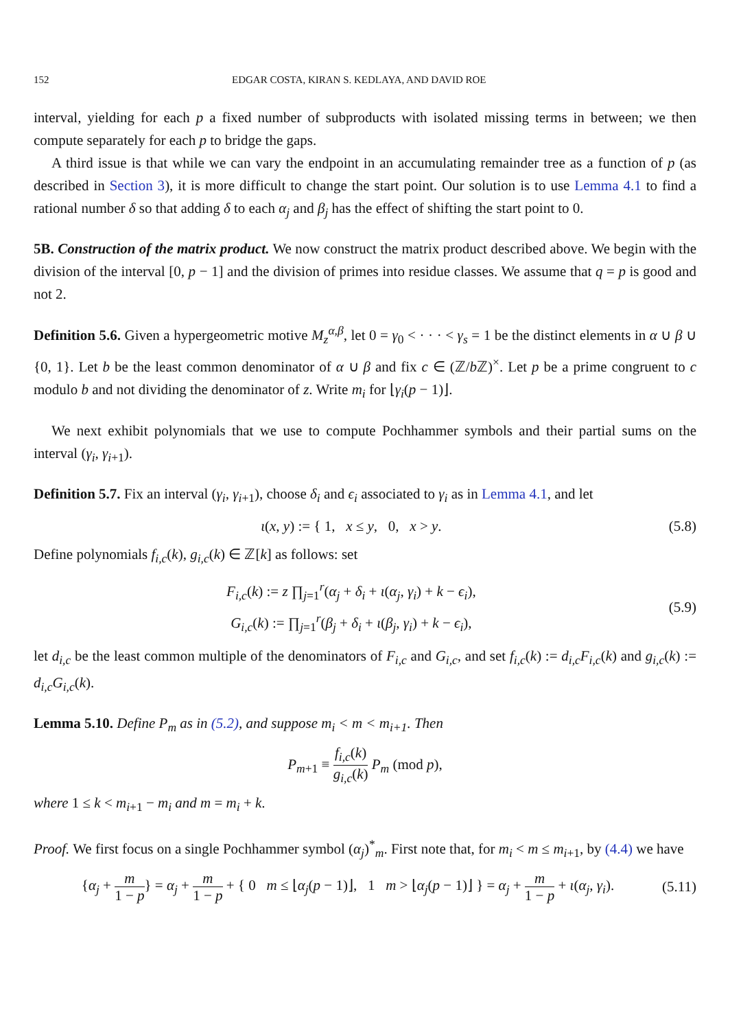152 EDGAR COSTA, KIRAN S. KEDLAYA, AND DAVID ROE
interval, yielding for each p a fixed number of subproducts with isolated missing terms in between; we then compute separately for each p to bridge the gaps.
A third issue is that while we can vary the endpoint in an accumulating remainder tree as a function of p (as described in Section 3), it is more difficult to change the start point. Our solution is to use Lemma 4.1 to find a rational number δ so that adding δ to each α<sub>j</sub> and β<sub>j</sub> has the effect of shifting the start point to 0.
5B. Construction of the matrix product. We now construct the matrix product described above. We begin with the division of the interval [0, p − 1] and the division of primes into residue classes. We assume that q = p is good and not 2.
Definition 5.6. Given a hypergeometric motive M<sub>z</sub><sup>α,β</sup>, let 0 = γ<sub>0</sub> < · · · < γ<sub>s</sub> = 1 be the distinct elements in α ∪ β ∪ {0, 1}. Let b be the least common denominator of α ∪ β and fix c ∈ (ℤ/b ℤ)<sup>×</sup>. Let p be a prime congruent to c modulo b and not dividing the denominator of z. Write m<sub>i</sub> for ⌊γ<sub>i</sub>(p − 1)⌋.
We next exhibit polynomials that we use to compute Pochhammer symbols and their partial sums on the interval (γ<sub>i</sub>, γ<sub>i+1</sub>).
Definition 5.7. Fix an interval (γ<sub>i</sub>, γ<sub>i+1</sub>), choose δ<sub>i</sub> and ϵ<sub>i</sub> associated to γ<sub>i</sub> as in Lemma 4.1, and let
ι(x, y) := { 1, x ≤ y, 0, x > y.
(5.8)
Define polynomials f<sub>i,c</sub>(k), g<sub>i,c</sub>(k) ∈ ℤ[k] as follows: set
F<sub>i,c</sub>(k) := z ∏<sub>j=1</sub><sup>r</sup>(α<sub>j</sub> + δ<sub>i</sub> + ι(α<sub>j</sub>, γ<sub>i</sub>) + k − ϵ<sub>i</sub>),
G<sub>i,c</sub>(k) := ∏<sub>j=1</sub><sup>r</sup>(β<sub>j</sub> + δ<sub>i</sub> + ι(β<sub>j</sub>, γ<sub>i</sub>) + k − ϵ<sub>i</sub>),
(5.9)
let d<sub>i,c</sub> be the least common multiple of the denominators of F<sub>i,c</sub> and G<sub>i,c</sub>, and set f<sub>i,c</sub>(k) := d<sub>i,c</sub>F<sub>i,c</sub>(k) and g<sub>i,c</sub>(k) := d<sub>i,c</sub>G<sub>i,c</sub>(k).
Lemma 5.10. Define P<sub>m</sub> as in (5.2), and suppose m<sub>i</sub> < m < m<sub>i+1</sub>. Then
P<sub>m+1</sub> ≡ f<sub>i,c</sub>(k) g<sub>i,c</sub>(k) P<sub>m</sub> (mod p),
where 1 ≤ k < m<sub>i+1</sub> − m<sub>i</sub> and m = m<sub>i</sub> + k.
Proof. We first focus on a single Pochhammer symbol (α<sub>j</sub>)<sup>*</sup><sub>m</sub>. First note that, for m<sub>i</sub> < m ≤ m<sub>i+1</sub>, by (4.4) we have
{α<sub>j</sub> + m 1 − p} = α<sub>j</sub> + m 1 − p + { 0 m ≤ ⌊α<sub>j</sub>(p − 1)⌋, 1 m > ⌊α<sub>j</sub>(p − 1)⌋ } = α<sub>j</sub> + m 1 − p + ι(α<sub>j</sub>, γ<sub>i</sub>).
(5.11)